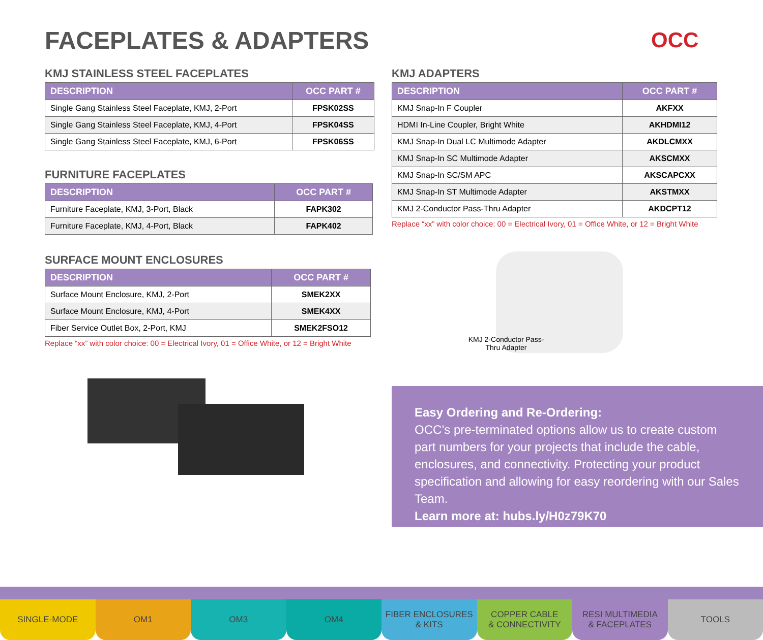FACEPLATES & ADAPTERS OCC
KMJ STAINLESS STEEL FACEPLATES
| DESCRIPTION | OCC PART # |
| --- | --- |
| Single Gang Stainless Steel Faceplate, KMJ, 2-Port | FPSK02SS |
| Single Gang Stainless Steel Faceplate, KMJ, 4-Port | FPSK04SS |
| Single Gang Stainless Steel Faceplate, KMJ, 6-Port | FPSK06SS |
FURNITURE FACEPLATES
| DESCRIPTION | OCC PART # |
| --- | --- |
| Furniture Faceplate, KMJ, 3-Port, Black | FAPK302 |
| Furniture Faceplate, KMJ, 4-Port, Black | FAPK402 |
SURFACE MOUNT ENCLOSURES
| DESCRIPTION | OCC PART # |
| --- | --- |
| Surface Mount Enclosure, KMJ, 2-Port | SMEK2XX |
| Surface Mount Enclosure, KMJ, 4-Port | SMEK4XX |
| Fiber Service Outlet Box, 2-Port, KMJ | SMEK2FSO12 |
Replace “xx” with color choice: 00 = Electrical Ivory, 01 = Office White, or 12 = Bright White
KMJ ADAPTERS
| DESCRIPTION | OCC PART # |
| --- | --- |
| KMJ Snap-In F Coupler | AKFXX |
| HDMI In-Line Coupler, Bright White | AKHDMI12 |
| KMJ Snap-In Dual LC Multimode Adapter | AKDLCMXX |
| KMJ Snap-In SC Multimode Adapter | AKSCMXX |
| KMJ Snap-In SC/SM APC | AKSCAPCXX |
| KMJ Snap-In ST Multimode Adapter | AKSTMXX |
| KMJ 2-Conductor Pass-Thru Adapter | AKDCPT12 |
Replace “xx” with color choice: 00 = Electrical Ivory, 01 = Office White, or 12 = Bright White
KMJ 2-Conductor Pass-Thru Adapter
Easy Ordering and Re-Ordering:
OCC’s pre-terminated options allow us to create custom part numbers for your projects that include the cable, enclosures, and connectivity. Protecting your product specification and allowing for easy reordering with our Sales Team.
Learn more at: hubs.ly/H0z79K70
SINGLE-MODE OM1 OM3 OM4 FIBER ENCLOSURES
& KITS
COPPER CABLE
& CONNECTIVITY
RESI MULTIMEDIA
& FACEPLATES
TOOLS